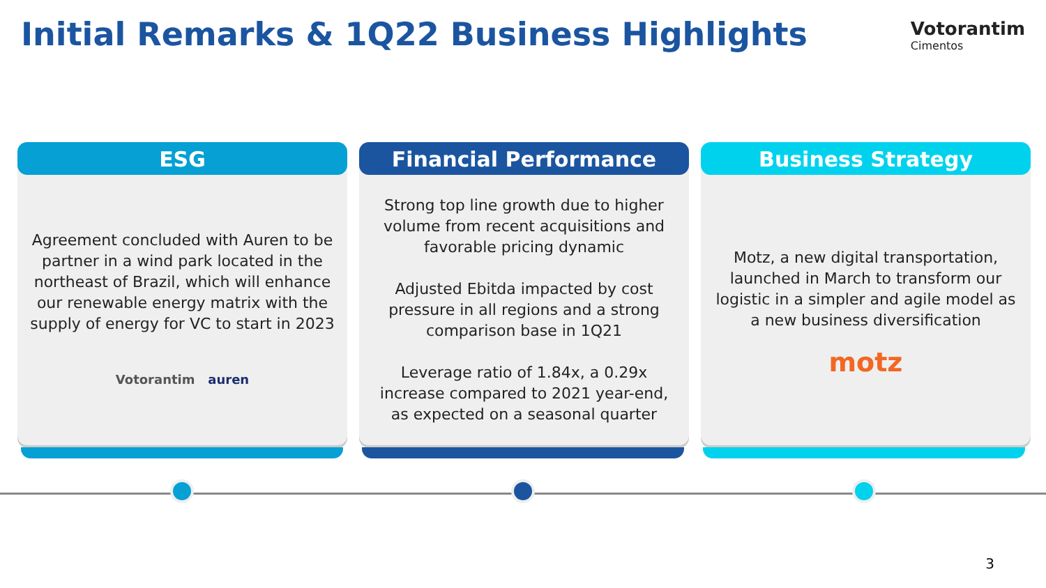Initial Remarks & 1Q22 Business Highlights
Votorantim
Cimentos
ESG
Agreement concluded with Auren to be partner in a wind park located in the northeast of Brazil, which will enhance our renewable energy matrix with the supply of energy for VC to start in 2023
Votorantim auren
Financial Performance
Strong top line growth due to higher volume from recent acquisitions and favorable pricing dynamic
Adjusted Ebitda impacted by cost pressure in all regions and a strong comparison base in 1Q21
Leverage ratio of 1.84x, a 0.29x increase compared to 2021 year-end, as expected on a seasonal quarter
Business Strategy
Motz, a new digital transportation, launched in March to transform our logistic in a simpler and agile model as a new business diversification
motz
3